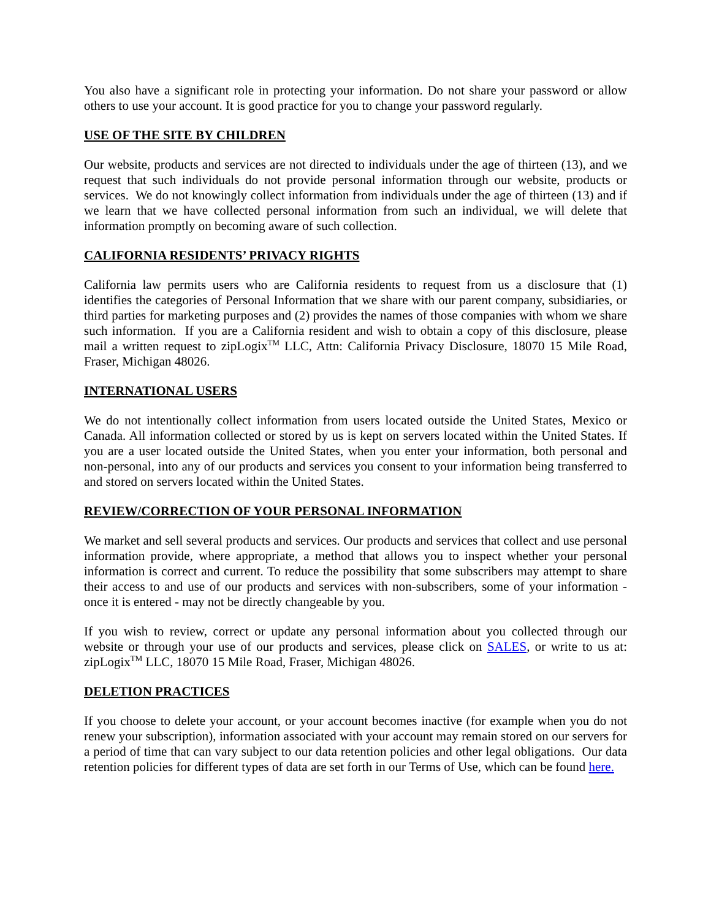You also have a significant role in protecting your information. Do not share your password or allow others to use your account. It is good practice for you to change your password regularly.
USE OF THE SITE BY CHILDREN
Our website, products and services are not directed to individuals under the age of thirteen (13), and we request that such individuals do not provide personal information through our website, products or services. We do not knowingly collect information from individuals under the age of thirteen (13) and if we learn that we have collected personal information from such an individual, we will delete that information promptly on becoming aware of such collection.
CALIFORNIA RESIDENTS’ PRIVACY RIGHTS
California law permits users who are California residents to request from us a disclosure that (1) identifies the categories of Personal Information that we share with our parent company, subsidiaries, or third parties for marketing purposes and (2) provides the names of those companies with whom we share such information. If you are a California resident and wish to obtain a copy of this disclosure, please mail a written request to zipLogix<sup>TM</sup> LLC, Attn: California Privacy Disclosure, 18070 15 Mile Road, Fraser, Michigan 48026.
INTERNATIONAL USERS
We do not intentionally collect information from users located outside the United States, Mexico or Canada. All information collected or stored by us is kept on servers located within the United States. If you are a user located outside the United States, when you enter your information, both personal and non-personal, into any of our products and services you consent to your information being transferred to and stored on servers located within the United States.
REVIEW/CORRECTION OF YOUR PERSONAL INFORMATION
We market and sell several products and services. Our products and services that collect and use personal information provide, where appropriate, a method that allows you to inspect whether your personal information is correct and current. To reduce the possibility that some subscribers may attempt to share their access to and use of our products and services with non-subscribers, some of your information - once it is entered - may not be directly changeable by you.
If you wish to review, correct or update any personal information about you collected through our website or through your use of our products and services, please click on SALES, or write to us at: zipLogix<sup>TM</sup> LLC, 18070 15 Mile Road, Fraser, Michigan 48026.
DELETION PRACTICES
If you choose to delete your account, or your account becomes inactive (for example when you do not renew your subscription), information associated with your account may remain stored on our servers for a period of time that can vary subject to our data retention policies and other legal obligations. Our data retention policies for different types of data are set forth in our Terms of Use, which can be found here.